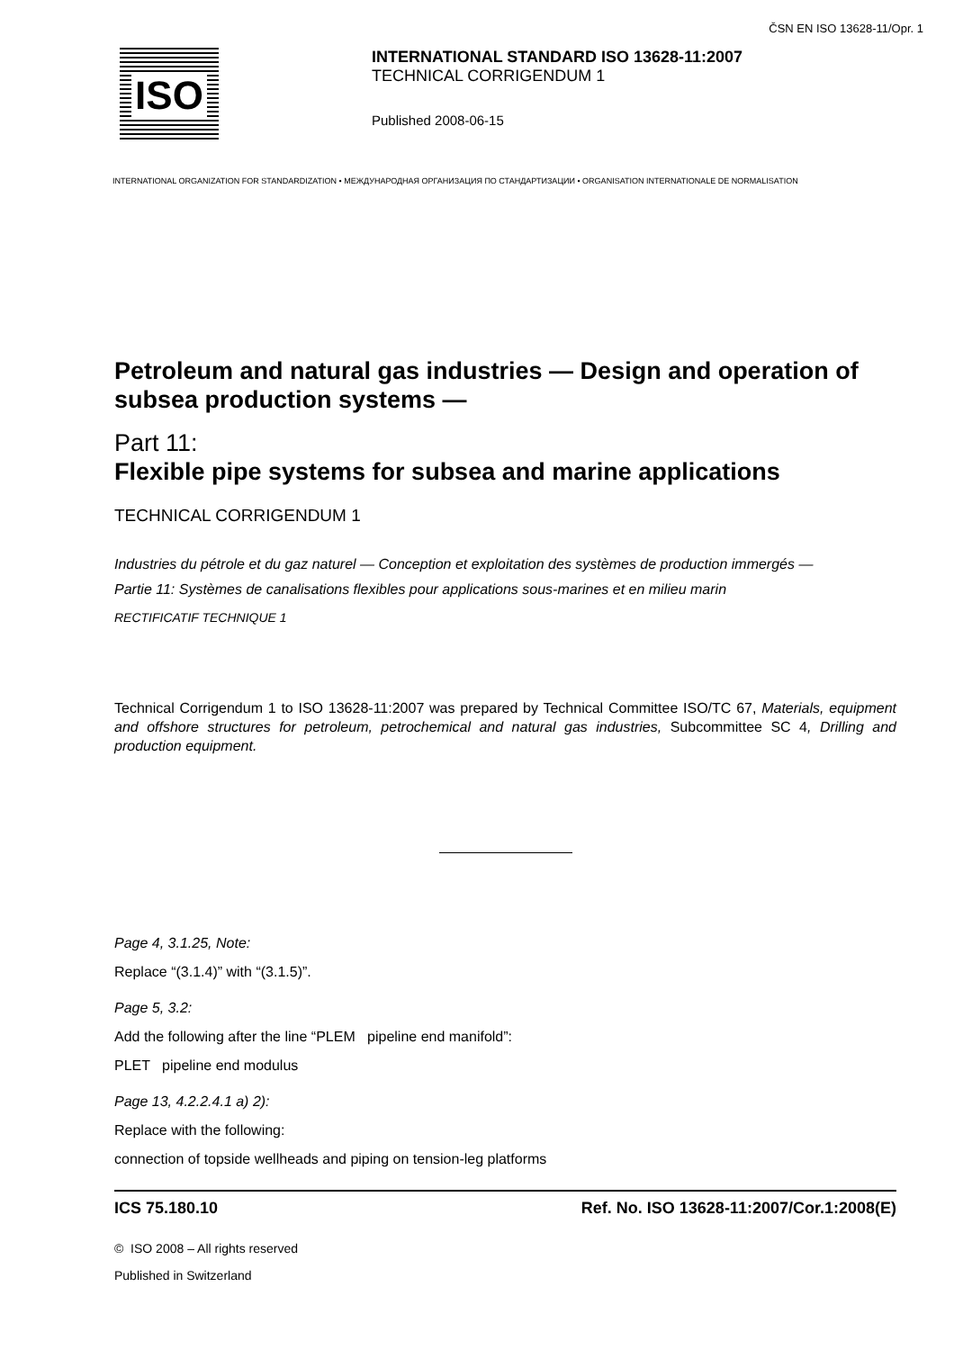ČSN EN ISO 13628-11/Opr. 1
ISO
INTERNATIONAL STANDARD ISO 13628-11:2007
TECHNICAL CORRIGENDUM 1
Published 2008-06-15
INTERNATIONAL ORGANIZATION FOR STANDARDIZATION • МЕЖДУНАРОДНАЯ ОРГАНИЗАЦИЯ ПО СТАНДАРТИЗАЦИИ • ORGANISATION INTERNATIONALE DE NORMALISATION
Petroleum and natural gas industries — Design and operation of subsea production systems —
Part 11:
Flexible pipe systems for subsea and marine applications
TECHNICAL CORRIGENDUM 1
Industries du pétrole et du gaz naturel — Conception et exploitation des systèmes de production immergés —
Partie 11: Systèmes de canalisations flexibles pour applications sous-marines et en milieu marin
RECTIFICATIF TECHNIQUE 1
Technical Corrigendum 1 to ISO 13628-11:2007 was prepared by Technical Committee ISO/TC 67, Materials, equipment and offshore structures for petroleum, petrochemical and natural gas industries, Subcommittee SC 4, Drilling and production equipment.
Page 4, 3.1.25, Note:
Replace “(3.1.4)” with “(3.1.5)”.
Page 5, 3.2:
Add the following after the line “PLEM pipeline end manifold”:
PLET pipeline end modulus
Page 13, 4.2.2.4.1 a) 2):
Replace with the following:
connection of topside wellheads and piping on tension-leg platforms
ICS 75.180.10 Ref. No. ISO 13628-11:2007/Cor.1:2008(E)
© ISO 2008 – All rights reserved
Published in Switzerland